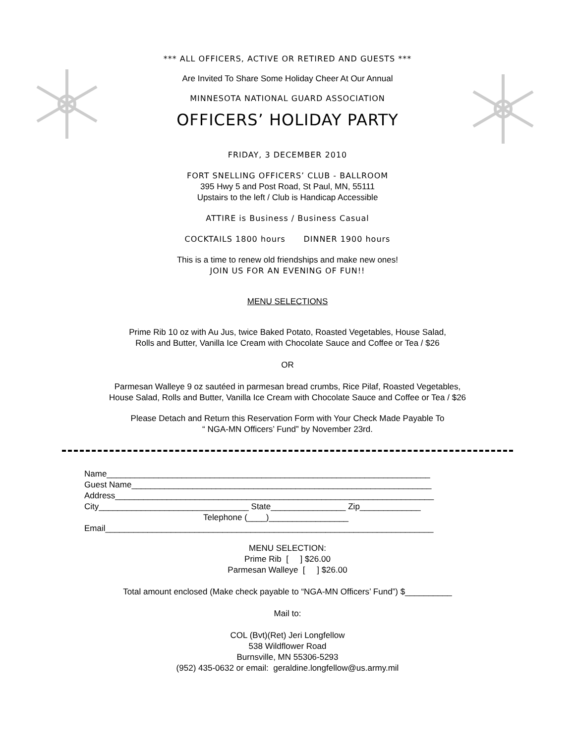*** ALL OFFICERS, ACTIVE OR RETIRED AND GUESTS ***
Are Invited To Share Some Holiday Cheer At Our Annual
MINNESOTA NATIONAL GUARD ASSOCIATION
OFFICERS’ HOLIDAY PARTY
FRIDAY, 3 DECEMBER 2010
FORT SNELLING OFFICERS’ CLUB - BALLROOM
395 Hwy 5 and Post Road, St Paul, MN, 55111
Upstairs to the left / Club is Handicap Accessible
ATTIRE is Business / Business Casual
COCKTAILS 1800 hours DINNER 1900 hours
This is a time to renew old friendships and make new ones!
JOIN US FOR AN EVENING OF FUN!!
MENU SELECTIONS
Prime Rib 10 oz with Au Jus, twice Baked Potato, Roasted Vegetables, House Salad,
Rolls and Butter, Vanilla Ice Cream with Chocolate Sauce and Coffee or Tea / $26
OR
Parmesan Walleye 9 oz sautéed in parmesan bread crumbs, Rice Pilaf, Roasted Vegetables,
House Salad, Rolls and Butter, Vanilla Ice Cream with Chocolate Sauce and Coffee or Tea / $26
Please Detach and Return this Reservation Form with Your Check Made Payable To
“ NGA-MN Officers’ Fund” by November 23rd.
Name_____________________________________________________________________
Guest Name________________________________________________________________
Address____________________________________________________________________
City________________________________ State________________ Zip_____________
Telephone (____)_________________
Email______________________________________________________________________
MENU SELECTION:
Prime Rib [ ] $26.00
Parmesan Walleye [ ] $26.00
Total amount enclosed (Make check payable to “NGA-MN Officers’ Fund”) $__________
Mail to:
COL (Bvt)(Ret) Jeri Longfellow
538 Wildflower Road
Burnsville, MN 55306-5293
(952) 435-0632 or email: geraldine.longfellow@us.army.mil